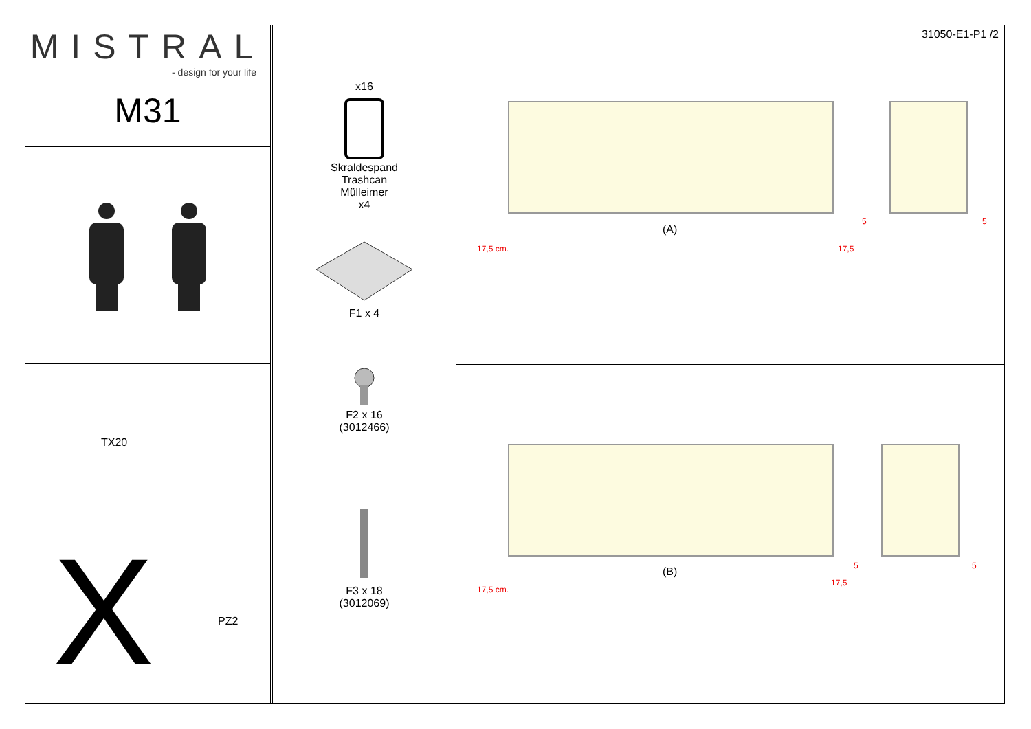MISTRAL
- design for your life
M31
TX20
PZ2
X
x16
Skraldespand
Trashcan
Mülleimer
x4
F1 x 4
F2 x 16
(3012466)
F3 x 18
(3012069)
31050-E1-P1 /2
(A)
17,5 cm. 17,5
5 5
(B)
17,5 cm.
17,5
5 5